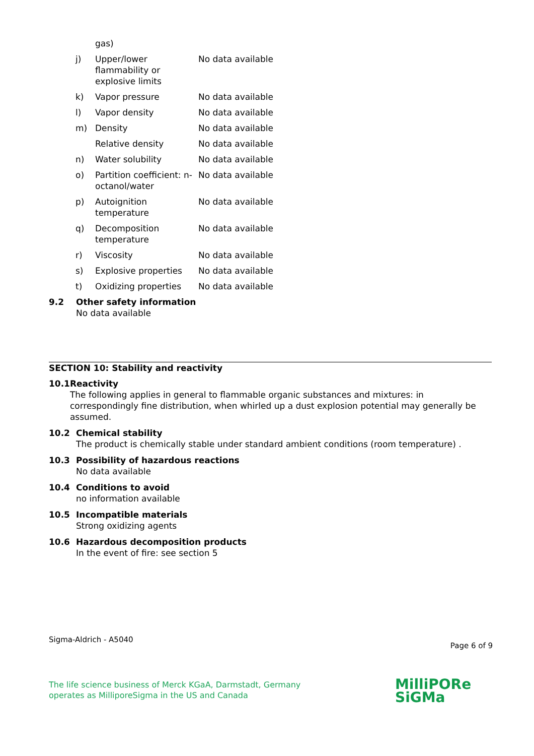| | gas) | |
| j) | Upper/lower flammability or explosive limits | No data available |
| k) | Vapor pressure | No data available |
| l) | Vapor density | No data available |
| m) | Density | No data available |
| | Relative density | No data available |
| n) | Water solubility | No data available |
| o) | Partition coefficient: n-octanol/water | No data available |
| p) | Autoignition temperature | No data available |
| q) | Decomposition temperature | No data available |
| r) | Viscosity | No data available |
| s) | Explosive properties | No data available |
| t) | Oxidizing properties | No data available |
9.2 Other safety information
No data available
SECTION 10: Stability and reactivity
10.1 Reactivity
The following applies in general to flammable organic substances and mixtures: in correspondingly fine distribution, when whirled up a dust explosion potential may generally be assumed.
10.2 Chemical stability
The product is chemically stable under standard ambient conditions (room temperature) .
10.3 Possibility of hazardous reactions
No data available
10.4 Conditions to avoid
no information available
10.5 Incompatible materials
Strong oxidizing agents
10.6 Hazardous decomposition products
In the event of fire: see section 5
Sigma-Aldrich - A5040 Page 6 of 9
The life science business of Merck KGaA, Darmstadt, Germany
operates as MilliporeSigma in the US and Canada
MilliPORe
SiGMa